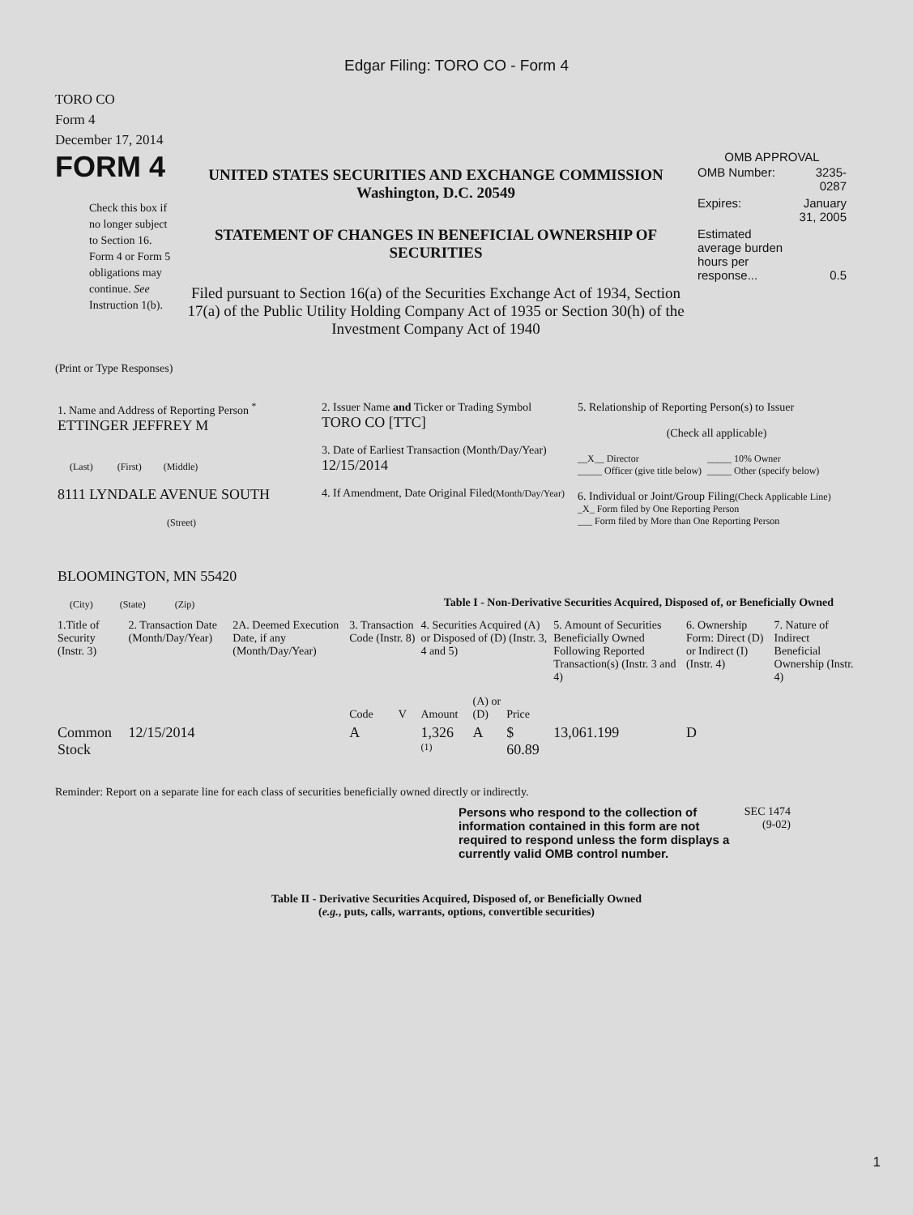Edgar Filing: TORO CO - Form 4
TORO CO
Form 4
December 17, 2014
FORM 4
Check this box if no longer subject to Section 16. Form 4 or Form 5 obligations may continue. See Instruction 1(b).
UNITED STATES SECURITIES AND EXCHANGE COMMISSION
Washington, D.C. 20549
STATEMENT OF CHANGES IN BENEFICIAL OWNERSHIP OF SECURITIES
Filed pursuant to Section 16(a) of the Securities Exchange Act of 1934, Section 17(a) of the Public Utility Holding Company Act of 1935 or Section 30(h) of the Investment Company Act of 1940
OMB APPROVAL
| OMB Number: | 3235-0287 |
| Expires: | January 31, 2005 |
| Estimated average burden hours per response... | 0.5 |
(Print or Type Responses)
| 1. Name and Address of Reporting Person <sup>*</sup> ETTINGER JEFFREY M (Last) (First) (Middle) 8111 LYNDALE AVENUE SOUTH (Street) BLOOMINGTON, MN 55420 (City) (State) (Zip) | 2. Issuer Name and Ticker or Trading Symbol TORO CO [TTC] 3. Date of Earliest Transaction (Month/Day/Year) 12/15/2014 4. If Amendment, Date Original Filed (Month/Day/Year) | 5. Relationship of Reporting Person(s) to Issuer (Check all applicable) __X__ Director _____ Officer (give title below) _____ 10% Owner _____ Other (specify below) 6. Individual or Joint/Group Filing (Check Applicable Line) _X_ Form filed by One Reporting Person ___ Form filed by More than One Reporting Person |
Table I - Non-Derivative Securities Acquired, Disposed of, or Beneficially Owned
| 1.Title of Security (Instr. 3) | 2. Transaction Date (Month/Day/Year) | 2A. Deemed Execution Date, if any (Month/Day/Year) | 3. Transaction Code (Instr. 8) | | 4. Securities Acquired (A) or Disposed of (D) (Instr. 3, 4 and 5) | | | 5. Amount of Securities Beneficially Owned Following Reported Transaction(s) (Instr. 3 and 4) | 6. Ownership Form: Direct (D) or Indirect (I) (Instr. 4) | 7. Nature of Indirect Beneficial Ownership (Instr. 4) |
| --- | --- | --- | --- | --- | --- | --- | --- | --- | --- | --- |
| | | | Code | V | Amount | (A) or (D) | Price | | | |
| Common Stock | 12/15/2014 | | A | | 1,326 <sup>(1)</sup> | A | $ 60.89 | 13,061.199 | D | |
Reminder: Report on a separate line for each class of securities beneficially owned directly or indirectly.
Persons who respond to the collection of information contained in this form are not required to respond unless the form displays a currently valid OMB control number.
SEC 1474
(9-02)
Table II - Derivative Securities Acquired, Disposed of, or Beneficially Owned
(e.g., puts, calls, warrants, options, convertible securities)
1